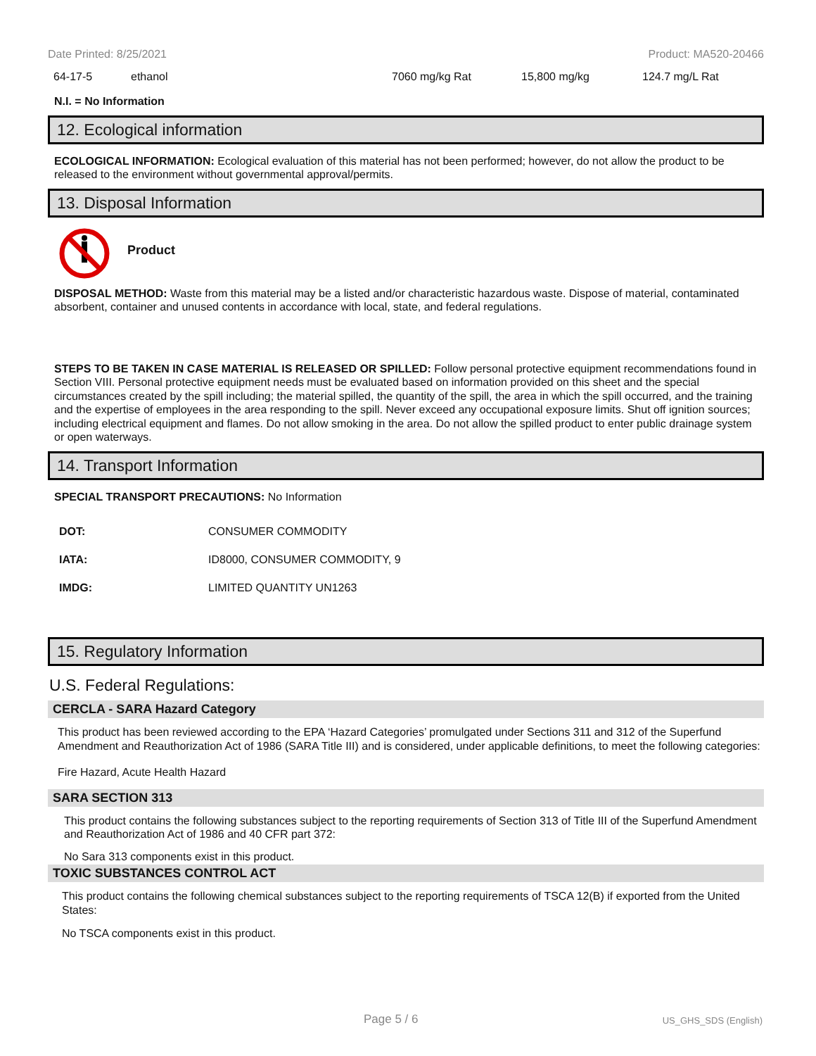Date Printed: 8/25/2021 Product: MA520-20466
| 64-17-5 | ethanol | 7060 mg/kg Rat | 15,800 mg/kg | 124.7 mg/L Rat |
N.I. = No Information
12. Ecological information
ECOLOGICAL INFORMATION: Ecological evaluation of this material has not been performed; however, do not allow the product to be released to the environment without governmental approval/permits.
13. Disposal Information
Product
DISPOSAL METHOD: Waste from this material may be a listed and/or characteristic hazardous waste. Dispose of material, contaminated absorbent, container and unused contents in accordance with local, state, and federal regulations.
STEPS TO BE TAKEN IN CASE MATERIAL IS RELEASED OR SPILLED: Follow personal protective equipment recommendations found in Section VIII. Personal protective equipment needs must be evaluated based on information provided on this sheet and the special circumstances created by the spill including; the material spilled, the quantity of the spill, the area in which the spill occurred, and the training and the expertise of employees in the area responding to the spill. Never exceed any occupational exposure limits. Shut off ignition sources; including electrical equipment and flames. Do not allow smoking in the area. Do not allow the spilled product to enter public drainage system or open waterways.
14. Transport Information
SPECIAL TRANSPORT PRECAUTIONS: No Information
| DOT: | CONSUMER COMMODITY |
| IATA: | ID8000, CONSUMER COMMODITY, 9 |
| IMDG: | LIMITED QUANTITY UN1263 |
15. Regulatory Information
U.S. Federal Regulations:
CERCLA - SARA Hazard Category
This product has been reviewed according to the EPA ‘Hazard Categories’ promulgated under Sections 311 and 312 of the Superfund Amendment and Reauthorization Act of 1986 (SARA Title III) and is considered, under applicable definitions, to meet the following categories:
Fire Hazard, Acute Health Hazard
SARA SECTION 313
This product contains the following substances subject to the reporting requirements of Section 313 of Title III of the Superfund Amendment and Reauthorization Act of 1986 and 40 CFR part 372:
No Sara 313 components exist in this product.
TOXIC SUBSTANCES CONTROL ACT
This product contains the following chemical substances subject to the reporting requirements of TSCA 12(B) if exported from the United States:
No TSCA components exist in this product.
Page 5 / 6 US_GHS_SDS (English)